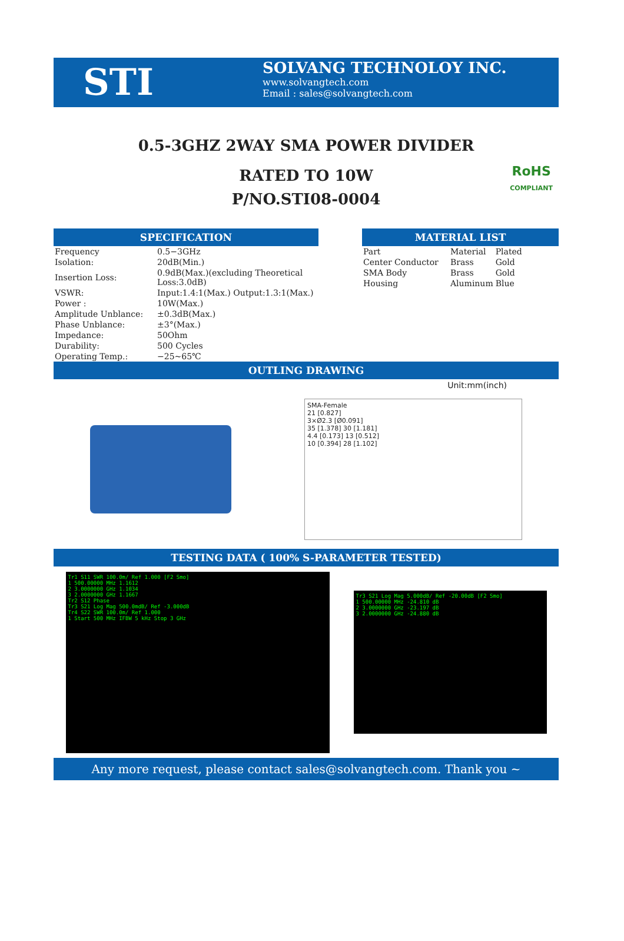STI
SOLVANG TECHNOLOY INC.
www.solvangtech.com
Email : sales@solvangtech.com
0.5-3GHZ 2WAY SMA POWER DIVIDER
RATED TO 10W
P/NO.STI08-0004
RoHS
COMPLIANT
SPECIFICATION
| Frequency | 0.5−3GHz |
| Isolation: | 20dB(Min.) |
| Insertion Loss: | 0.9dB(Max.)(excluding Theoretical Loss:3.0dB) |
| VSWR: | Input:1.4:1(Max.) Output:1.3:1(Max.) |
| Power : | 10W(Max.) |
| Amplitude Unblance: | ±0.3dB(Max.) |
| Phase Unblance: | ±3°(Max.) |
| Impedance: | 50Ohm |
| Durability: | 500 Cycles |
| Operating Temp.: | −25~65℃ |
MATERIAL LIST
| Part | Material | Plated |
| Center Conductor | Brass | Gold |
| SMA Body | Brass | Gold |
| Housing | Aluminum | Blue |
OUTLING DRAWING
Unit:mm(inch)
SMA-Female
21 [0.827]
3×Ø2.3 [Ø0.091]
35 [1.378] 30 [1.181]
4.4 [0.173] 13 [0.512]
10 [0.394] 28 [1.102]
TESTING DATA ( 100% S-PARAMETER TESTED)
Tr1 S11 SWR 100.0m/ Ref 1.000 [F2 Smo]
1 500.00000 MHz 1.1612
2 3.0000000 GHz 1.1034
3 2.0000000 GHz 1.1667
Tr2 S12 Phase
Tr3 S21 Log Mag 500.0mdB/ Ref -3.000dB
Tr4 S22 SWR 100.0m/ Ref 1.000
1 Start 500 MHz IFBW 5 kHz Stop 3 GHz
Tr3 S21 Log Mag 5.000dB/ Ref -20.00dB [F2 Smo]
1 500.00000 MHz -24.810 dB
2 3.0000000 GHz -23.197 dB
3 2.0000000 GHz -24.880 dB
Any more request, please contact sales@solvangtech.com. Thank you ~